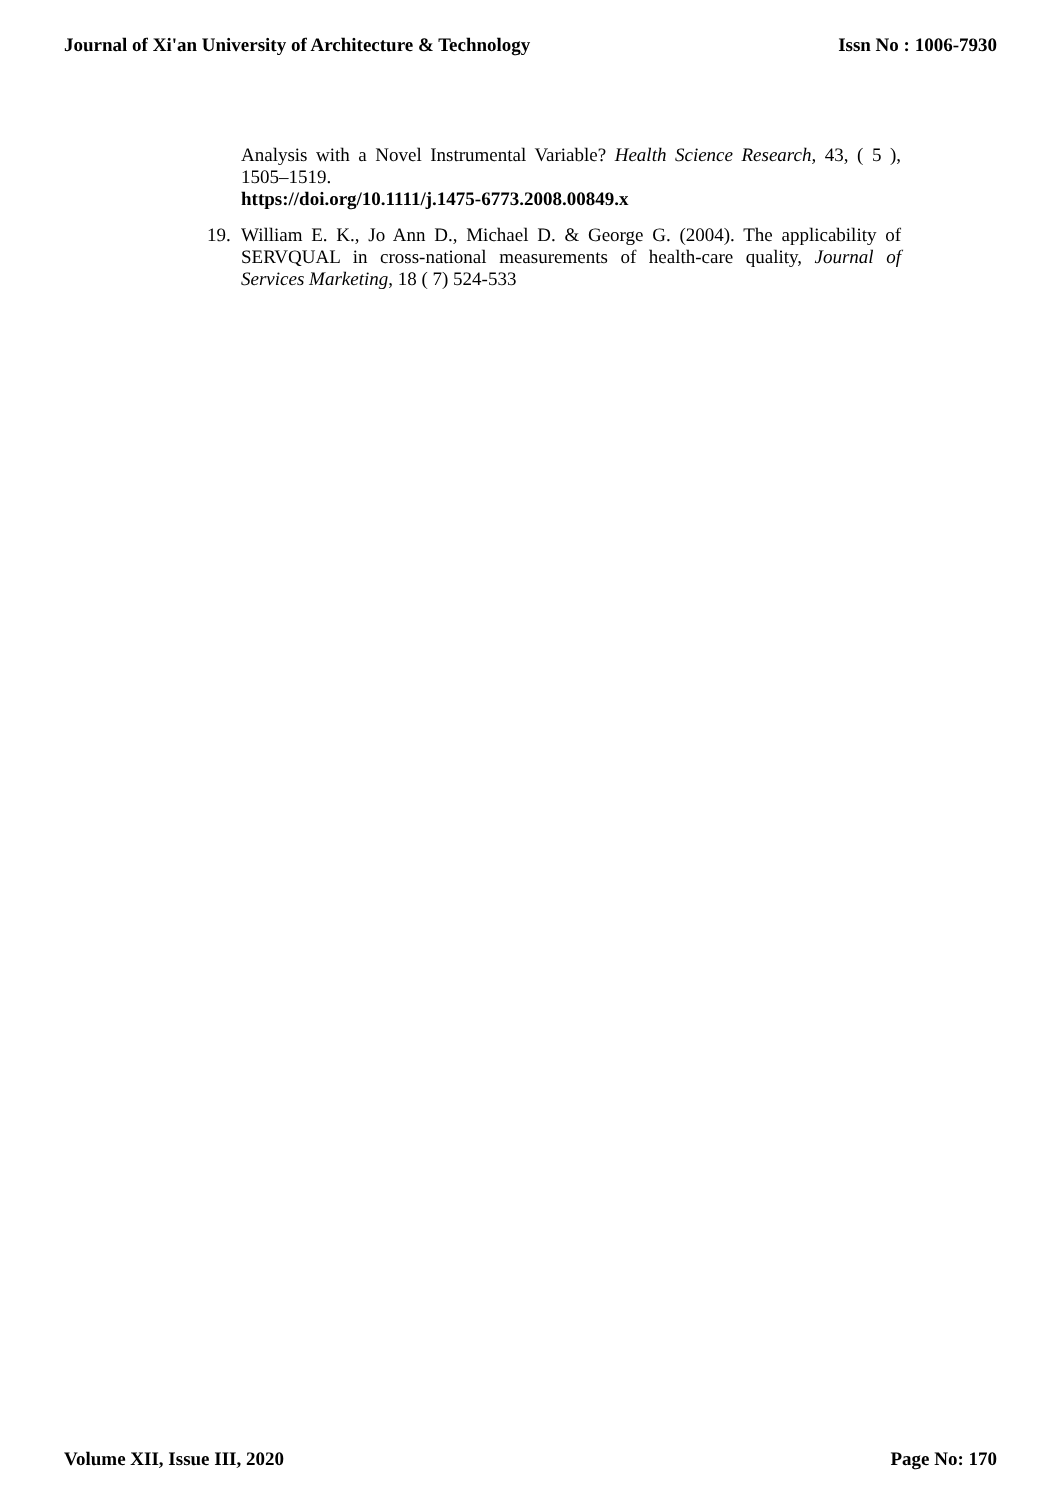Journal of Xi'an University of Architecture & Technology Issn No : 1006-7930
Analysis with a Novel Instrumental Variable? Health Science Research, 43, ( 5 ), 1505–1519.
https://doi.org/10.1111/j.1475-6773.2008.00849.x
19.
William E. K., Jo Ann D., Michael D. & George G. (2004). The applicability of SERVQUAL in cross-national measurements of health-care quality, Journal of Services Marketing, 18 ( 7) 524-533
Volume XII, Issue III, 2020 Page No: 170